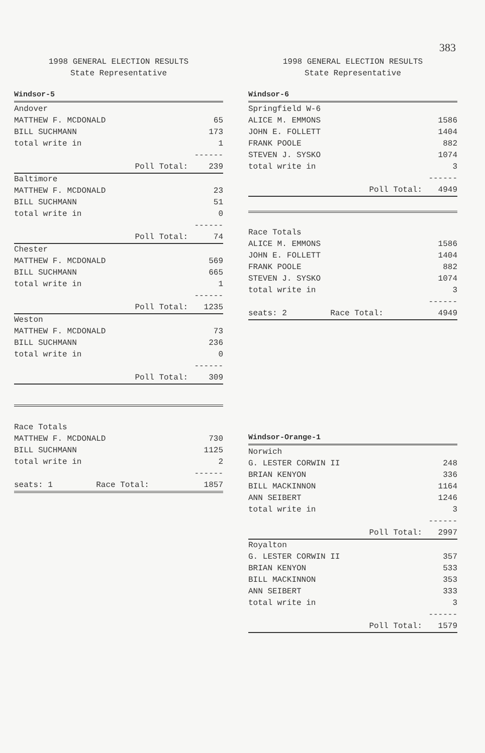383
1998 GENERAL ELECTION RESULTS
State Representative
Windsor-5
| Andover | |
| MATTHEW F. MCDONALD | 65 |
| BILL SUCHMANN | 173 |
| total write in | 1 |
| | ------ |
| Poll Total: | 239 |
| Baltimore | |
| MATTHEW F. MCDONALD | 23 |
| BILL SUCHMANN | 51 |
| total write in | 0 |
| | ------ |
| Poll Total: | 74 |
| Chester | |
| MATTHEW F. MCDONALD | 569 |
| BILL SUCHMANN | 665 |
| total write in | 1 |
| | ------ |
| Poll Total: | 1235 |
| Weston | |
| MATTHEW F. MCDONALD | 73 |
| BILL SUCHMANN | 236 |
| total write in | 0 |
| | ------ |
| Poll Total: | 309 |
| Race Totals | |
| MATTHEW F. MCDONALD | 730 |
| BILL SUCHMANN | 1125 |
| total write in | 2 |
| | ------ |
| seats: 1 Race Total: | 1857 |
1998 GENERAL ELECTION RESULTS
State Representative
Windsor-6
| Springfield W-6 | |
| ALICE M. EMMONS | 1586 |
| JOHN E. FOLLETT | 1404 |
| FRANK POOLE | 882 |
| STEVEN J. SYSKO | 1074 |
| total write in | 3 |
| | ------ |
| Poll Total: | 4949 |
| Race Totals | |
| ALICE M. EMMONS | 1586 |
| JOHN E. FOLLETT | 1404 |
| FRANK POOLE | 882 |
| STEVEN J. SYSKO | 1074 |
| total write in | 3 |
| | ------ |
| seats: 2 Race Total: | 4949 |
Windsor-Orange-1
| Norwich | |
| G. LESTER CORWIN II | 248 |
| BRIAN KENYON | 336 |
| BILL MACKINNON | 1164 |
| ANN SEIBERT | 1246 |
| total write in | 3 |
| | ------ |
| Poll Total: | 2997 |
| Royalton | |
| G. LESTER CORWIN II | 357 |
| BRIAN KENYON | 533 |
| BILL MACKINNON | 353 |
| ANN SEIBERT | 333 |
| total write in | 3 |
| | ------ |
| Poll Total: | 1579 |